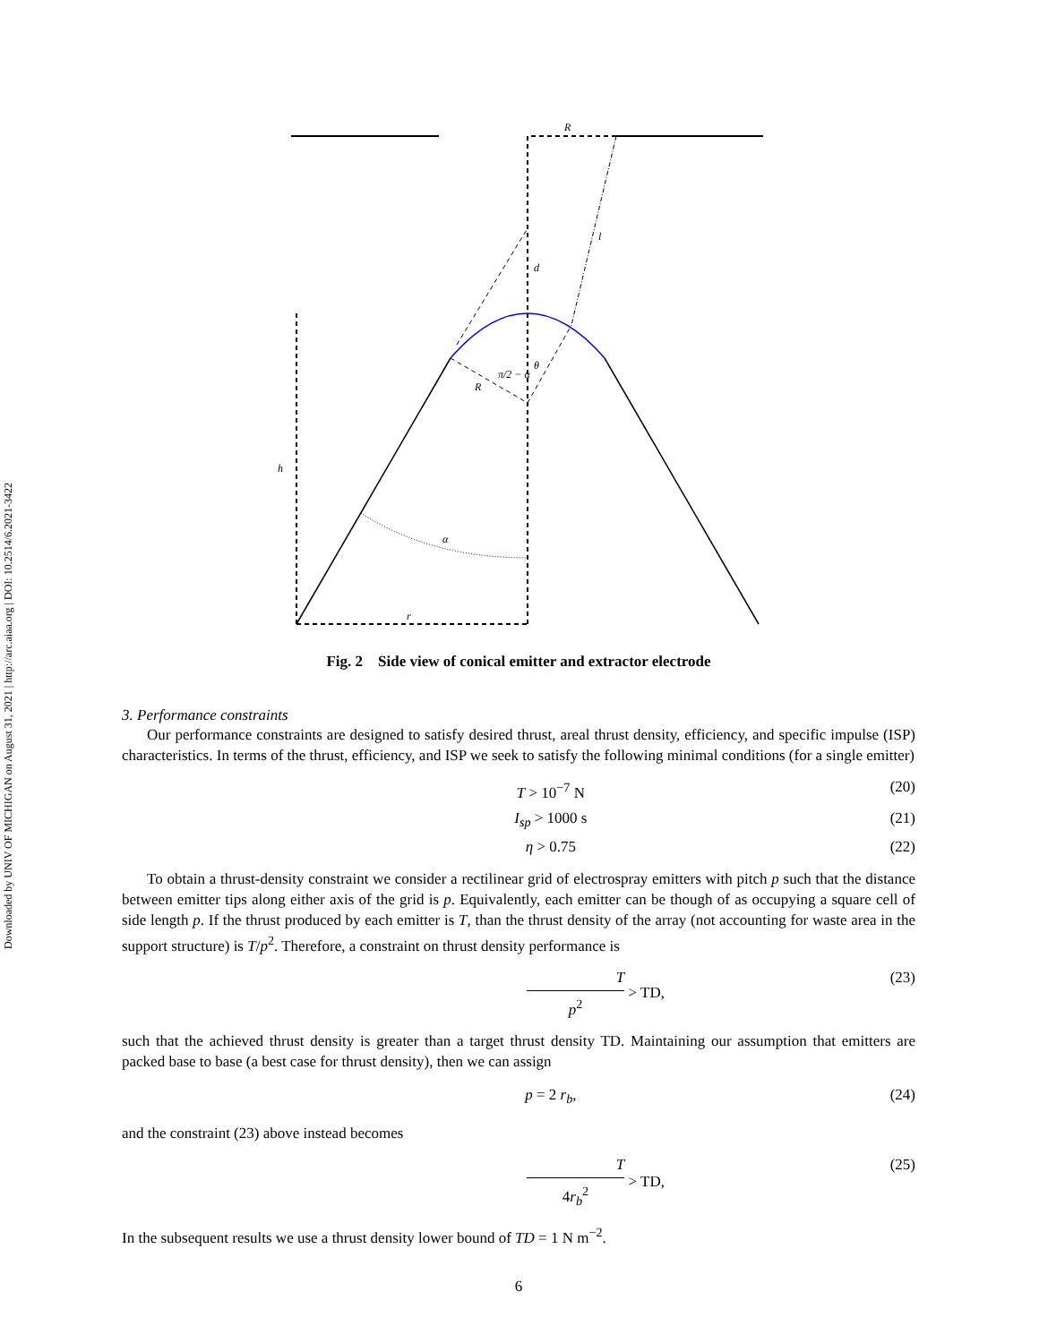Downloaded by UNIV OF MICHIGAN on August 31, 2021 | http://arc.aiaa.org | DOI: 10.2514/6.2021-3422
R
d
l
h
α
r
R
θ
π/2 − α
Fig. 2 Side view of conical emitter and extractor electrode
3. Performance constraints
Our performance constraints are designed to satisfy desired thrust, areal thrust density, efficiency, and specific impulse (ISP) characteristics. In terms of the thrust, efficiency, and ISP we seek to satisfy the following minimal conditions (for a single emitter)
T > 10<sup>−7</sup> N (20)
I<sub>sp</sub> > 1000 s (21)
η > 0.75 (22)
To obtain a thrust-density constraint we consider a rectilinear grid of electrospray emitters with pitch p such that the distance between emitter tips along either axis of the grid is p. Equivalently, each emitter can be though of as occupying a square cell of side length p. If the thrust produced by each emitter is T, than the thrust density of the array (not accounting for waste area in the support structure) is T/p<sup>2</sup>. Therefore, a constraint on thrust density performance is
Tp<sup>2</sup> > TD, (23)
such that the achieved thrust density is greater than a target thrust density TD. Maintaining our assumption that emitters are packed base to base (a best case for thrust density), then we can assign
p = 2 r<sub>b</sub>, (24)
and the constraint (23) above instead becomes
T 4r<sub>b</sub><sup>2</sup> > TD, (25)
In the subsequent results we use a thrust density lower bound of TD = 1 N m<sup>−2</sup>.
6